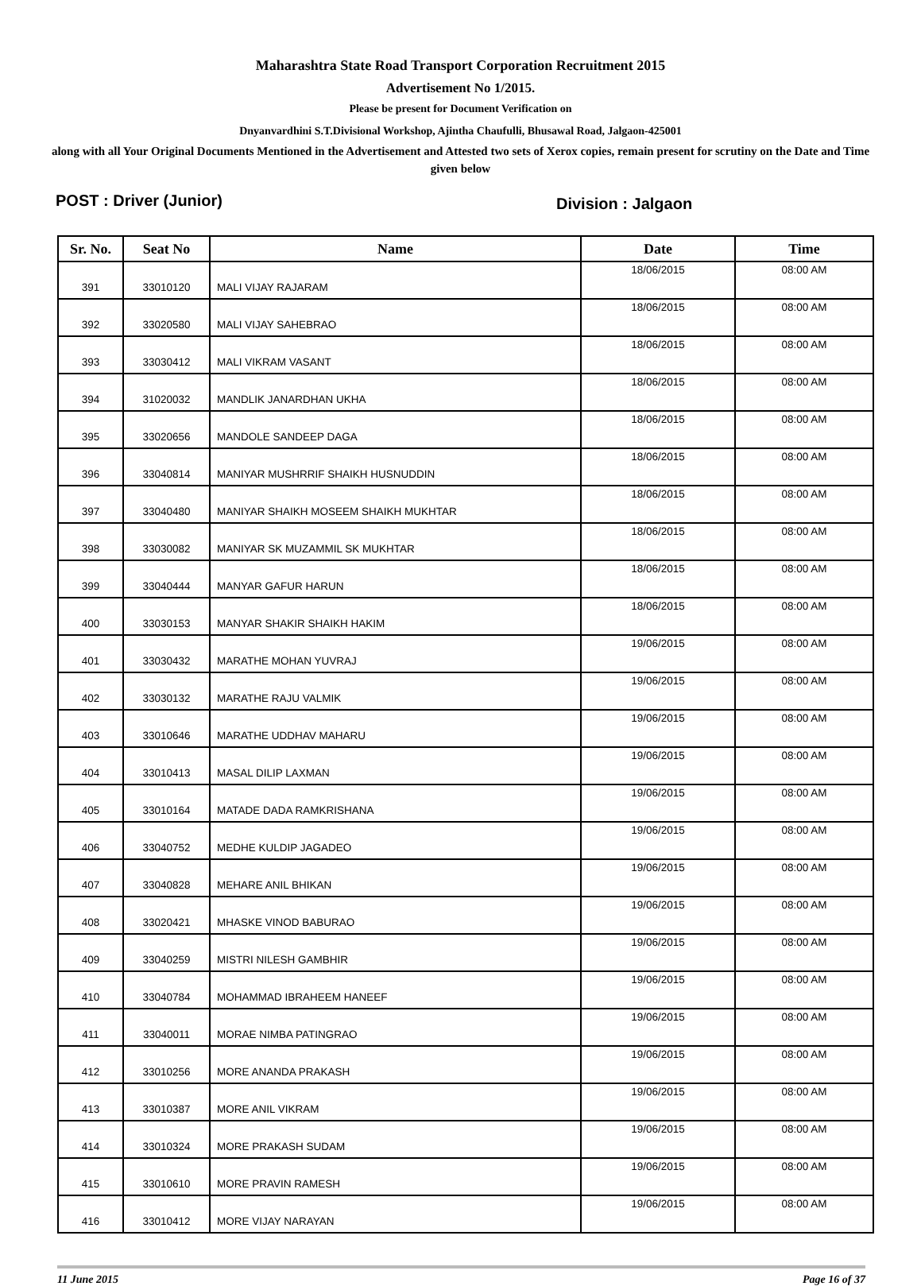Maharashtra State Road Transport Corporation Recruitment 2015
Advertisement No 1/2015.
Please be present for Document Verification on
Dnyanvardhini S.T.Divisional Workshop, Ajintha Chaufulli, Bhusawal Road, Jalgaon-425001
along with all Your Original Documents Mentioned in the Advertisement and Attested two sets of Xerox copies, remain present for scrutiny on the Date and Time given below
POST : Driver (Junior)
Division : Jalgaon
| Sr. No. | Seat No | Name | Date | Time |
| --- | --- | --- | --- | --- |
| 391 | 33010120 | MALI VIJAY RAJARAM | 18/06/2015 | 08:00 AM |
| 392 | 33020580 | MALI VIJAY SAHEBRAO | 18/06/2015 | 08:00 AM |
| 393 | 33030412 | MALI VIKRAM VASANT | 18/06/2015 | 08:00 AM |
| 394 | 31020032 | MANDLIK JANARDHAN UKHA | 18/06/2015 | 08:00 AM |
| 395 | 33020656 | MANDOLE SANDEEP DAGA | 18/06/2015 | 08:00 AM |
| 396 | 33040814 | MANIYAR MUSHRRIF SHAIKH HUSNUDDIN | 18/06/2015 | 08:00 AM |
| 397 | 33040480 | MANIYAR SHAIKH MOSEEM SHAIKH MUKHTAR | 18/06/2015 | 08:00 AM |
| 398 | 33030082 | MANIYAR SK MUZAMMIL SK MUKHTAR | 18/06/2015 | 08:00 AM |
| 399 | 33040444 | MANYAR GAFUR HARUN | 18/06/2015 | 08:00 AM |
| 400 | 33030153 | MANYAR SHAKIR SHAIKH HAKIM | 18/06/2015 | 08:00 AM |
| 401 | 33030432 | MARATHE MOHAN YUVRAJ | 19/06/2015 | 08:00 AM |
| 402 | 33030132 | MARATHE RAJU VALMIK | 19/06/2015 | 08:00 AM |
| 403 | 33010646 | MARATHE UDDHAV MAHARU | 19/06/2015 | 08:00 AM |
| 404 | 33010413 | MASAL DILIP LAXMAN | 19/06/2015 | 08:00 AM |
| 405 | 33010164 | MATADE DADA RAMKRISHANA | 19/06/2015 | 08:00 AM |
| 406 | 33040752 | MEDHE KULDIP JAGADEO | 19/06/2015 | 08:00 AM |
| 407 | 33040828 | MEHARE ANIL BHIKAN | 19/06/2015 | 08:00 AM |
| 408 | 33020421 | MHASKE VINOD BABURAO | 19/06/2015 | 08:00 AM |
| 409 | 33040259 | MISTRI NILESH GAMBHIR | 19/06/2015 | 08:00 AM |
| 410 | 33040784 | MOHAMMAD IBRAHEEM HANEEF | 19/06/2015 | 08:00 AM |
| 411 | 33040011 | MORAE NIMBA PATINGRAO | 19/06/2015 | 08:00 AM |
| 412 | 33010256 | MORE ANANDA PRAKASH | 19/06/2015 | 08:00 AM |
| 413 | 33010387 | MORE ANIL VIKRAM | 19/06/2015 | 08:00 AM |
| 414 | 33010324 | MORE PRAKASH SUDAM | 19/06/2015 | 08:00 AM |
| 415 | 33010610 | MORE PRAVIN RAMESH | 19/06/2015 | 08:00 AM |
| 416 | 33010412 | MORE VIJAY NARAYAN | 19/06/2015 | 08:00 AM |
11 June 2015 Page 16 of 37